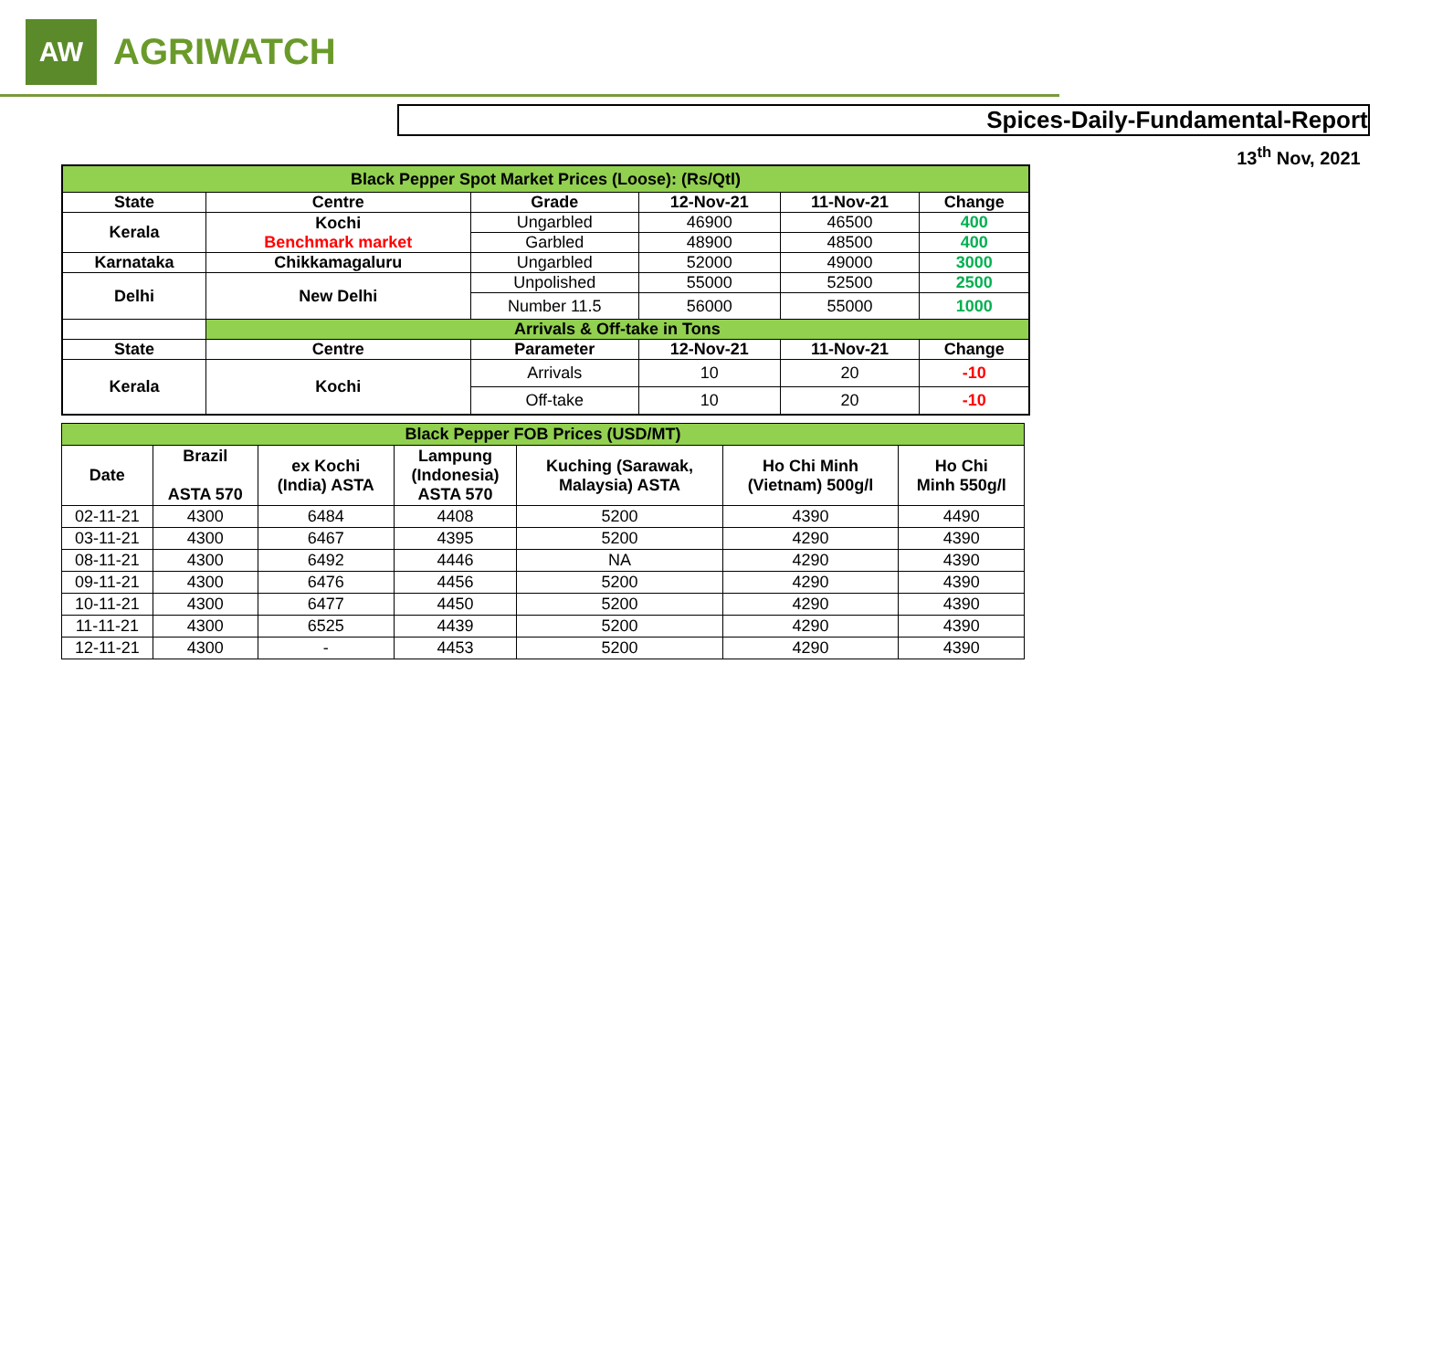AW
AGRIWATCH
Spices-Daily-Fundamental-Report
13<sup>th</sup> Nov, 2021
| Black Pepper Spot Market Prices (Loose): (Rs/Qtl) | | | | | |
| State | Centre | Grade | 12-Nov-21 | 11-Nov-21 | Change |
| Kerala | Kochi Benchmark market | Ungarbled | 46900 | 46500 | 400 |
| | | Garbled | 48900 | 48500 | 400 |
| Karnataka | Chikkamagaluru | Ungarbled | 52000 | 49000 | 3000 |
| Delhi | New Delhi | Unpolished | 55000 | 52500 | 2500 |
| | | Number 11.5 | 56000 | 55000 | 1000 |
| | Arrivals & Off-take in Tons | | | | |
| State | Centre | Parameter | 12-Nov-21 | 11-Nov-21 | Change |
| Kerala | Kochi | Arrivals | 10 | 20 | -10 |
| | | Off-take | 10 | 20 | -10 |
| Black Pepper FOB Prices (USD/MT) | | | | | | |
| Date | Brazil ASTA 570 | ex Kochi (India) ASTA | Lampung (Indonesia) ASTA 570 | Kuching (Sarawak, Malaysia) ASTA | Ho Chi Minh (Vietnam) 500g/l | Ho Chi Minh 550g/l |
| 02-11-21 | 4300 | 6484 | 4408 | 5200 | 4390 | 4490 |
| 03-11-21 | 4300 | 6467 | 4395 | 5200 | 4290 | 4390 |
| 08-11-21 | 4300 | 6492 | 4446 | NA | 4290 | 4390 |
| 09-11-21 | 4300 | 6476 | 4456 | 5200 | 4290 | 4390 |
| 10-11-21 | 4300 | 6477 | 4450 | 5200 | 4290 | 4390 |
| 11-11-21 | 4300 | 6525 | 4439 | 5200 | 4290 | 4390 |
| 12-11-21 | 4300 | - | 4453 | 5200 | 4290 | 4390 |